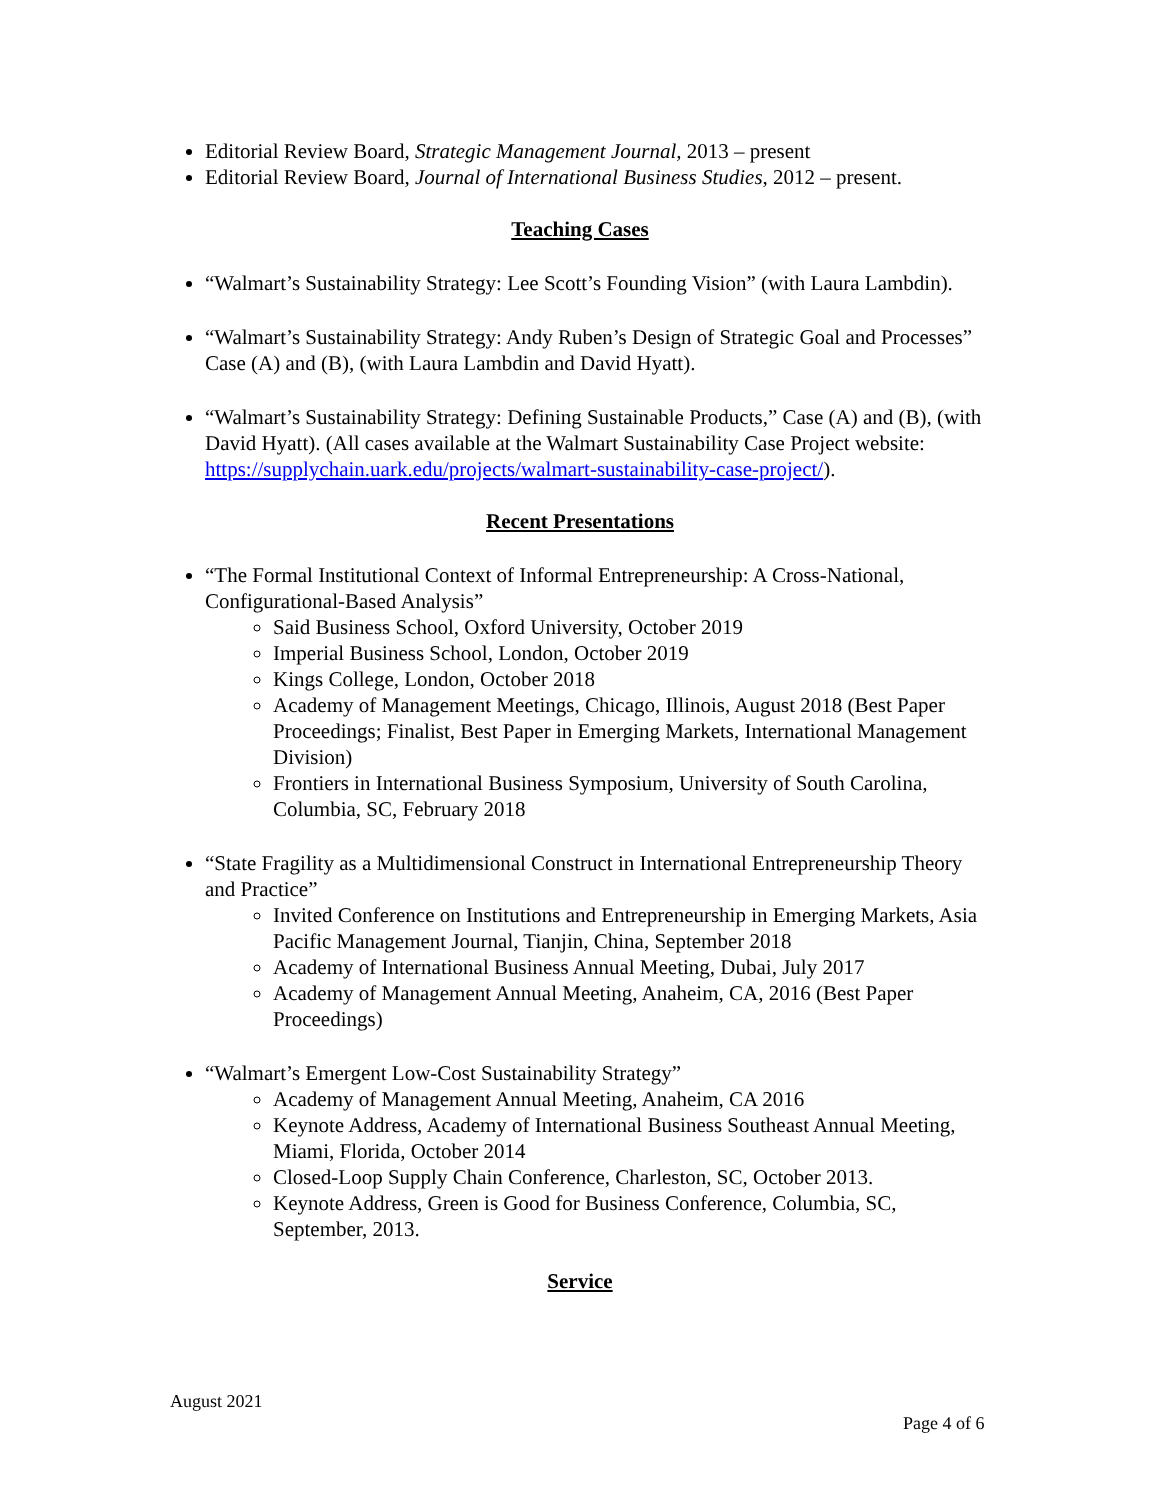Editorial Review Board, Strategic Management Journal, 2013 – present
Editorial Review Board, Journal of International Business Studies, 2012 – present.
Teaching Cases
“Walmart’s Sustainability Strategy: Lee Scott’s Founding Vision” (with Laura Lambdin).
“Walmart’s Sustainability Strategy: Andy Ruben’s Design of Strategic Goal and Processes” Case (A) and (B), (with Laura Lambdin and David Hyatt).
“Walmart’s Sustainability Strategy: Defining Sustainable Products,” Case (A) and (B), (with David Hyatt). (All cases available at the Walmart Sustainability Case Project website: https://supplychain.uark.edu/projects/walmart-sustainability-case-project/).
Recent Presentations
“The Formal Institutional Context of Informal Entrepreneurship: A Cross-National, Configurational-Based Analysis”
Said Business School, Oxford University, October 2019
Imperial Business School, London, October 2019
Kings College, London, October 2018
Academy of Management Meetings, Chicago, Illinois, August 2018 (Best Paper Proceedings; Finalist, Best Paper in Emerging Markets, International Management Division)
Frontiers in International Business Symposium, University of South Carolina, Columbia, SC, February 2018
“State Fragility as a Multidimensional Construct in International Entrepreneurship Theory and Practice”
Invited Conference on Institutions and Entrepreneurship in Emerging Markets, Asia Pacific Management Journal, Tianjin, China, September 2018
Academy of International Business Annual Meeting, Dubai, July 2017
Academy of Management Annual Meeting, Anaheim, CA, 2016 (Best Paper Proceedings)
“Walmart’s Emergent Low-Cost Sustainability Strategy”
Academy of Management Annual Meeting, Anaheim, CA 2016
Keynote Address, Academy of International Business Southeast Annual Meeting, Miami, Florida, October 2014
Closed-Loop Supply Chain Conference, Charleston, SC, October 2013.
Keynote Address, Green is Good for Business Conference, Columbia, SC, September, 2013.
Service
August 2021
Page 4 of 6